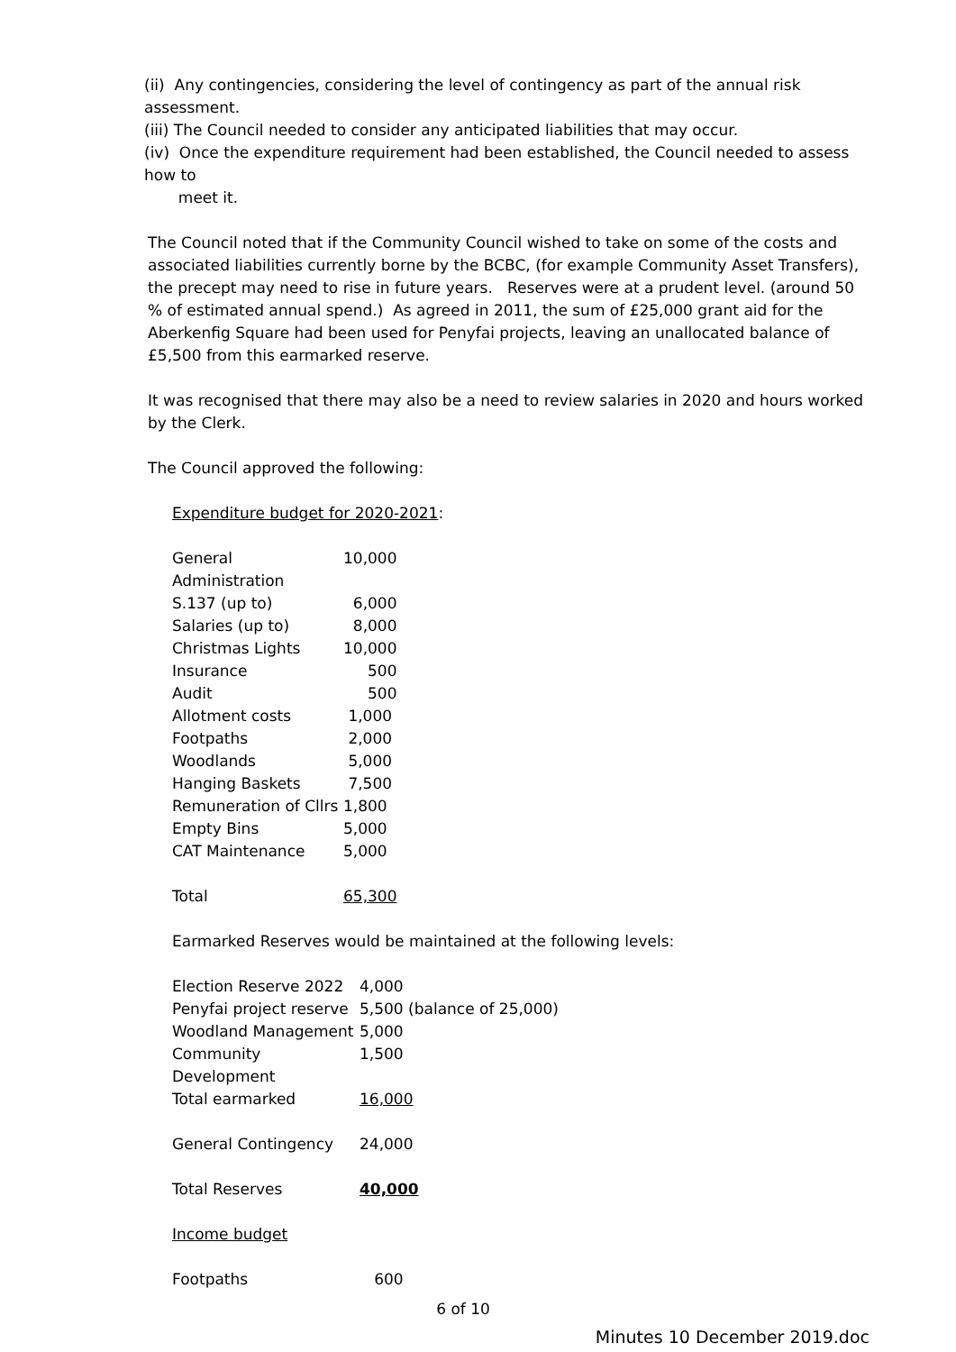(ii) Any contingencies, considering the level of contingency as part of the annual risk assessment.
(iii) The Council needed to consider any anticipated liabilities that may occur.
(iv) Once the expenditure requirement had been established, the Council needed to assess how to
meet it.
The Council noted that if the Community Council wished to take on some of the costs and associated liabilities currently borne by the BCBC, (for example Community Asset Transfers), the precept may need to rise in future years. Reserves were at a prudent level. (around 50 % of estimated annual spend.) As agreed in 2011, the sum of £25,000 grant aid for the Aberkenfig Square had been used for Penyfai projects, leaving an unallocated balance of £5,500 from this earmarked reserve.
It was recognised that there may also be a need to review salaries in 2020 and hours worked by the Clerk.
The Council approved the following:
Expenditure budget for 2020-2021:
| General Administration | 10,000 |
| S.137 (up to) | 6,000 |
| Salaries (up to) | 8,000 |
| Christmas Lights | 10,000 |
| Insurance | 500 |
| Audit | 500 |
| Allotment costs | 1,000 |
| Footpaths | 2,000 |
| Woodlands | 5,000 |
| Hanging Baskets | 7,500 |
| Remuneration of Cllrs | 1,800 |
| Empty Bins | 5,000 |
| CAT Maintenance | 5,000 |
| Total | 65,300 |
Earmarked Reserves would be maintained at the following levels:
| Election Reserve 2022 | 4,000 |
| Penyfai project reserve | 5,500 (balance of 25,000) |
| Woodland Management | 5,000 |
| Community Development | 1,500 |
| Total earmarked | 16,000 |
| General Contingency | 24,000 |
| Total Reserves | 40,000 |
| Income budget | |
| Footpaths | 600 |
6 of 10
Minutes 10 December 2019.doc